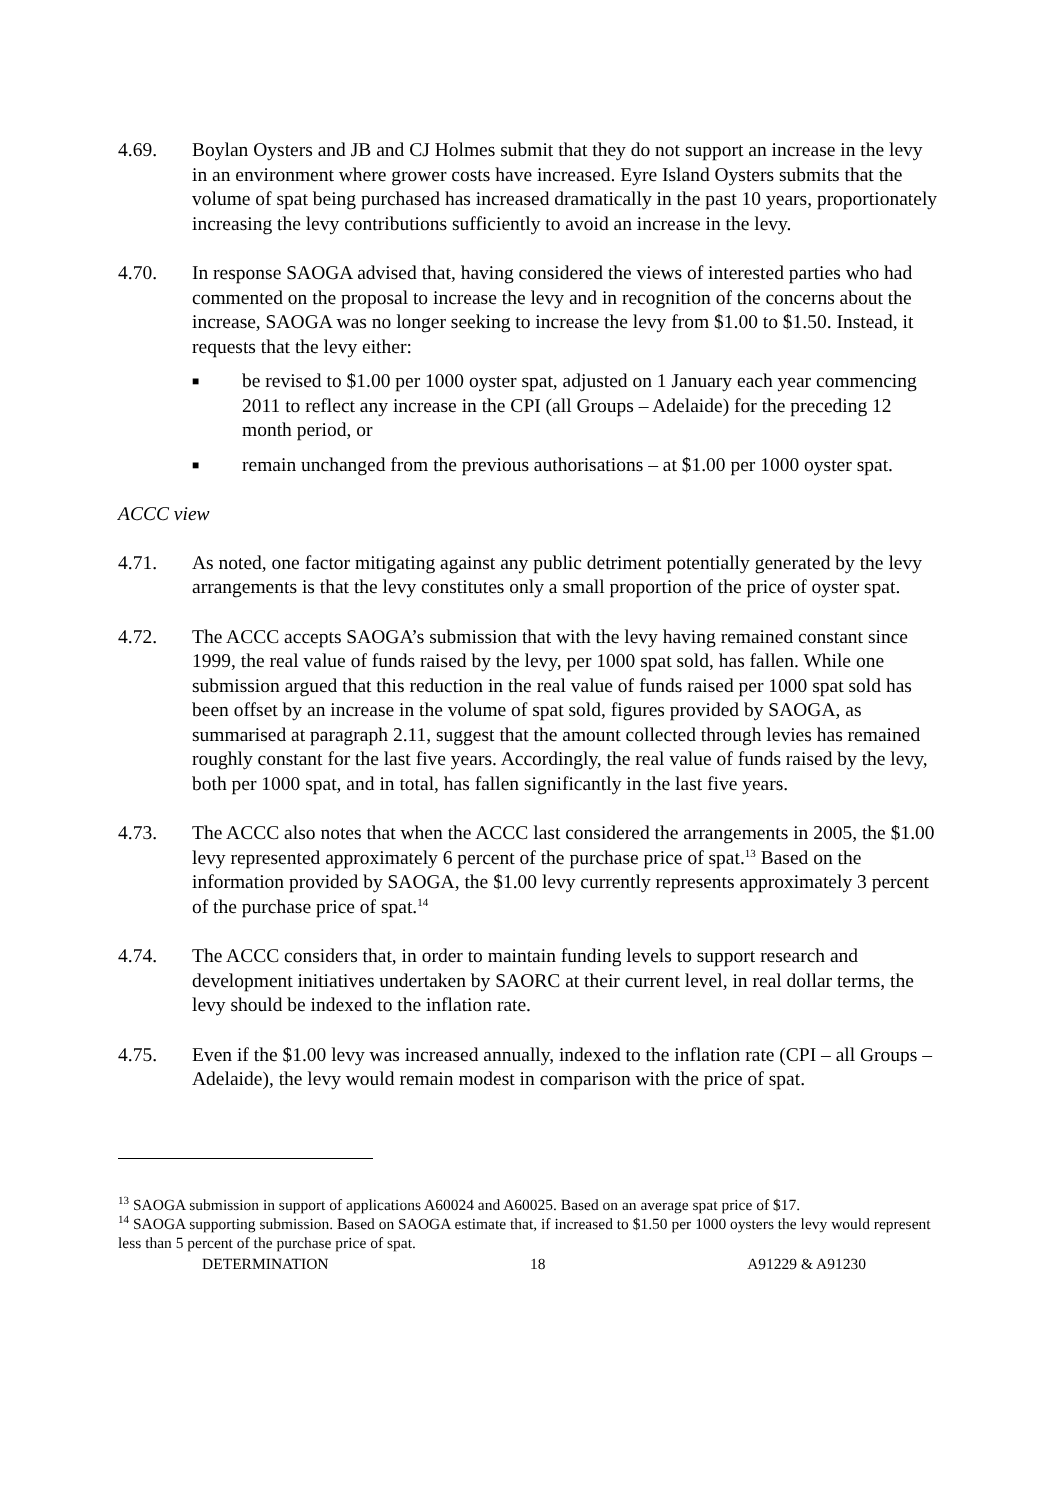4.69. Boylan Oysters and JB and CJ Holmes submit that they do not support an increase in the levy in an environment where grower costs have increased. Eyre Island Oysters submits that the volume of spat being purchased has increased dramatically in the past 10 years, proportionately increasing the levy contributions sufficiently to avoid an increase in the levy.
4.70. In response SAOGA advised that, having considered the views of interested parties who had commented on the proposal to increase the levy and in recognition of the concerns about the increase, SAOGA was no longer seeking to increase the levy from $1.00 to $1.50. Instead, it requests that the levy either:
■
be revised to $1.00 per 1000 oyster spat, adjusted on 1 January each year commencing 2011 to reflect any increase in the CPI (all Groups – Adelaide) for the preceding 12 month period, or
■
remain unchanged from the previous authorisations – at $1.00 per 1000 oyster spat.
ACCC view
4.71. As noted, one factor mitigating against any public detriment potentially generated by the levy arrangements is that the levy constitutes only a small proportion of the price of oyster spat.
4.72. The ACCC accepts SAOGA’s submission that with the levy having remained constant since 1999, the real value of funds raised by the levy, per 1000 spat sold, has fallen. While one submission argued that this reduction in the real value of funds raised per 1000 spat sold has been offset by an increase in the volume of spat sold, figures provided by SAOGA, as summarised at paragraph 2.11, suggest that the amount collected through levies has remained roughly constant for the last five years. Accordingly, the real value of funds raised by the levy, both per 1000 spat, and in total, has fallen significantly in the last five years.
4.73. The ACCC also notes that when the ACCC last considered the arrangements in 2005, the $1.00 levy represented approximately 6 percent of the purchase price of spat.<sup>13</sup> Based on the information provided by SAOGA, the $1.00 levy currently represents approximately 3 percent of the purchase price of spat.<sup>14</sup>
4.74. The ACCC considers that, in order to maintain funding levels to support research and development initiatives undertaken by SAORC at their current level, in real dollar terms, the levy should be indexed to the inflation rate.
4.75. Even if the $1.00 levy was increased annually, indexed to the inflation rate (CPI – all Groups – Adelaide), the levy would remain modest in comparison with the price of spat.
<sup>13</sup> SAOGA submission in support of applications A60024 and A60025. Based on an average spat price of $17.
<sup>14</sup> SAOGA supporting submission. Based on SAOGA estimate that, if increased to $1.50 per 1000 oysters the levy would represent less than 5 percent of the purchase price of spat.
DETERMINATION 18 A91229 & A91230